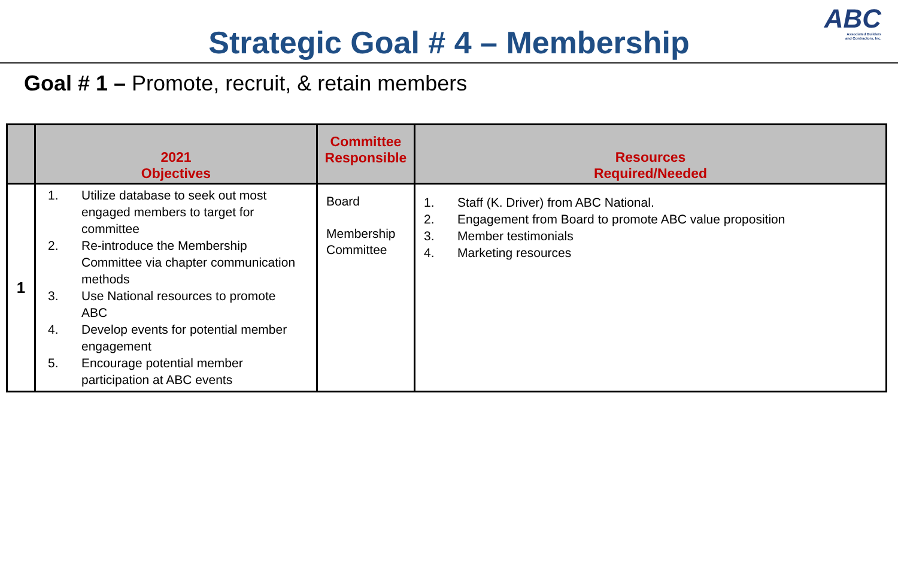ABC
Associated Builders
and Contractors, Inc.
Strategic Goal # 4 – Membership
Goal # 1 – Promote, recruit, & retain members
| | 2021 Objectives | Committee Responsible | Resources Required/Needed |
| --- | --- | --- | --- |
| 1 | 1. Utilize database to seek out most engaged members to target for committee 2. Re-introduce the Membership Committee via chapter communication methods 3. Use National resources to promote ABC 4. Develop events for potential member engagement 5. Encourage potential member participation at ABC events | Board Membership Committee | 1. Staff (K. Driver) from ABC National. 2. Engagement from Board to promote ABC value proposition 3. Member testimonials 4. Marketing resources |